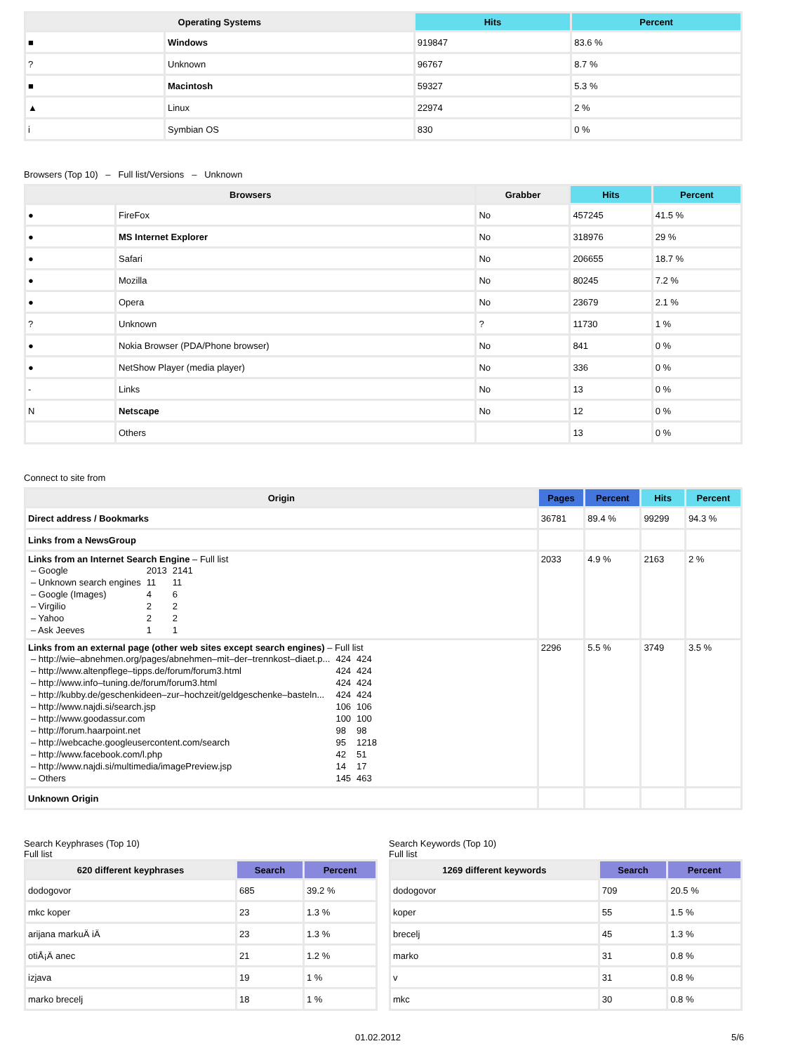| Operating Systems | | Hits | Percent |
| --- | --- | --- | --- |
| ■ | Windows | 919847 | 83.6 % |
| ? | Unknown | 96767 | 8.7 % |
| ■ | Macintosh | 59327 | 5.3 % |
| ▲ | Linux | 22974 | 2 % |
| i | Symbian OS | 830 | 0 % |
Browsers (Top 10) – Full list/Versions – Unknown
| Browsers | | Grabber | Hits | Percent |
| --- | --- | --- | --- | --- |
| ● | FireFox | No | 457245 | 41.5 % |
| ● | MS Internet Explorer | No | 318976 | 29 % |
| ● | Safari | No | 206655 | 18.7 % |
| ● | Mozilla | No | 80245 | 7.2 % |
| ● | Opera | No | 23679 | 2.1 % |
| ? | Unknown | ? | 11730 | 1 % |
| ● | Nokia Browser (PDA/Phone browser) | No | 841 | 0 % |
| ● | NetShow Player (media player) | No | 336 | 0 % |
| - | Links | No | 13 | 0 % |
| N | Netscape | No | 12 | 0 % |
| | Others | | 13 | 0 % |
Connect to site from
| Origin | Pages | Percent | Hits | Percent |
| --- | --- | --- | --- | --- |
| Direct address / Bookmarks | 36781 | 89.4 % | 99299 | 94.3 % |
| Links from a NewsGroup | | | | |
| Links from an Internet Search Engine – Full list / – Google / 2013 / 2141 / / – Unknown search engines / 11 / 11 / / – Google (Images) / 4 / 6 / / – Virgilio / 2 / 2 / / – Yahoo / 2 / 2 / / – Ask Jeeves / 1 / 1 / | 2033 | 4.9 % | 2163 | 2 % |
| Links from an external page (other web sites except search engines) – Full list / – http://wie–abnehmen.org/pages/abnehmen–mit–der–trennkost–diaet.p... / 424 / 424 / / – http://www.altenpflege–tipps.de/forum/forum3.html / 424 / 424 / / – http://www.info–tuning.de/forum/forum3.html / 424 / 424 / / – http://kubby.de/geschenkideen–zur–hochzeit/geldgeschenke–basteln... / 424 / 424 / / – http://www.najdi.si/search.jsp / 106 / 106 / / – http://www.goodassur.com / 100 / 100 / / – http://forum.haarpoint.net / 98 / 98 / / – http://webcache.googleusercontent.com/search / 95 / 1218 / / – http://www.facebook.com/l.php / 42 / 51 / / – http://www.najdi.si/multimedia/imagePreview.jsp / 14 / 17 / / – Others / 145 / 463 / | 2296 | 5.5 % | 3749 | 3.5 % |
| Unknown Origin | | | | |
Search Keyphrases (Top 10)
Full list
| 620 different keyphrases | Search | Percent |
| --- | --- | --- |
| dodogovor | 685 | 39.2 % |
| mkc koper | 23 | 1.3 % |
| arijana markuÄ iÄ | 23 | 1.3 % |
| otiÅ¡Ä anec | 21 | 1.2 % |
| izjava | 19 | 1 % |
| marko brecelj | 18 | 1 % |
Search Keywords (Top 10)
Full list
| 1269 different keywords | Search | Percent |
| --- | --- | --- |
| dodogovor | 709 | 20.5 % |
| koper | 55 | 1.5 % |
| brecelj | 45 | 1.3 % |
| marko | 31 | 0.8 % |
| v | 31 | 0.8 % |
| mkc | 30 | 0.8 % |
01.02.2012 5/6